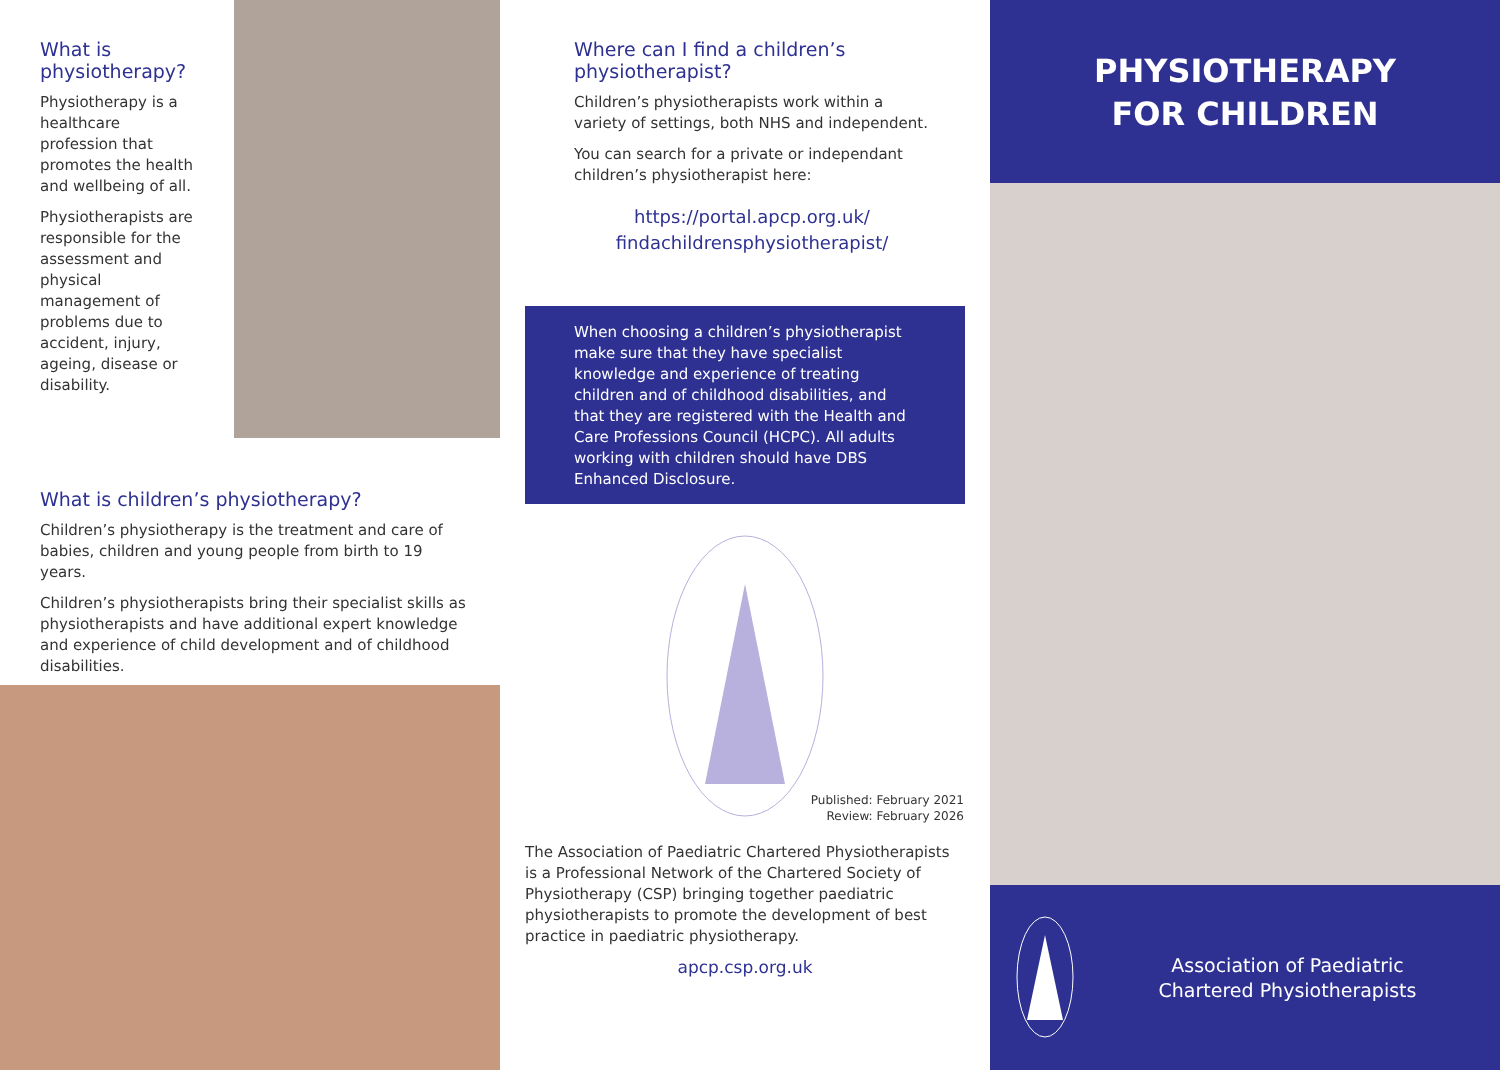What is physiotherapy?
Physiotherapy is a healthcare profession that promotes the health and wellbeing of all.
Physiotherapists are responsible for the assessment and physical management of problems due to accident, injury, ageing, disease or disability.
What is children’s physiotherapy?
Children’s physiotherapy is the treatment and care of babies, children and young people from birth to 19 years.
Children’s physiotherapists bring their specialist skills as physiotherapists and have additional expert knowledge and experience of child development and of childhood disabilities.
Where can I find a children’s physiotherapist?
Children’s physiotherapists work within a variety of settings, both NHS and independent.
You can search for a private or independant children’s physiotherapist here:
https://portal.apcp.org.uk/ findachildrensphysiotherapist/
When choosing a children’s physiotherapist make sure that they have specialist knowledge and experience of treating children and of childhood disabilities, and that they are registered with the Health and Care Professions Council (HCPC). All adults working with children should have DBS Enhanced Disclosure.
Published: February 2021
Review: February 2026
The Association of Paediatric Chartered Physiotherapists is a Professional Network of the Chartered Society of Physiotherapy (CSP) bringing together paediatric physiotherapists to promote the development of best practice in paediatric physiotherapy.
apcp.csp.org.uk
PHYSIOTHERAPY
FOR CHILDREN
Association of Paediatric
Chartered Physiotherapists